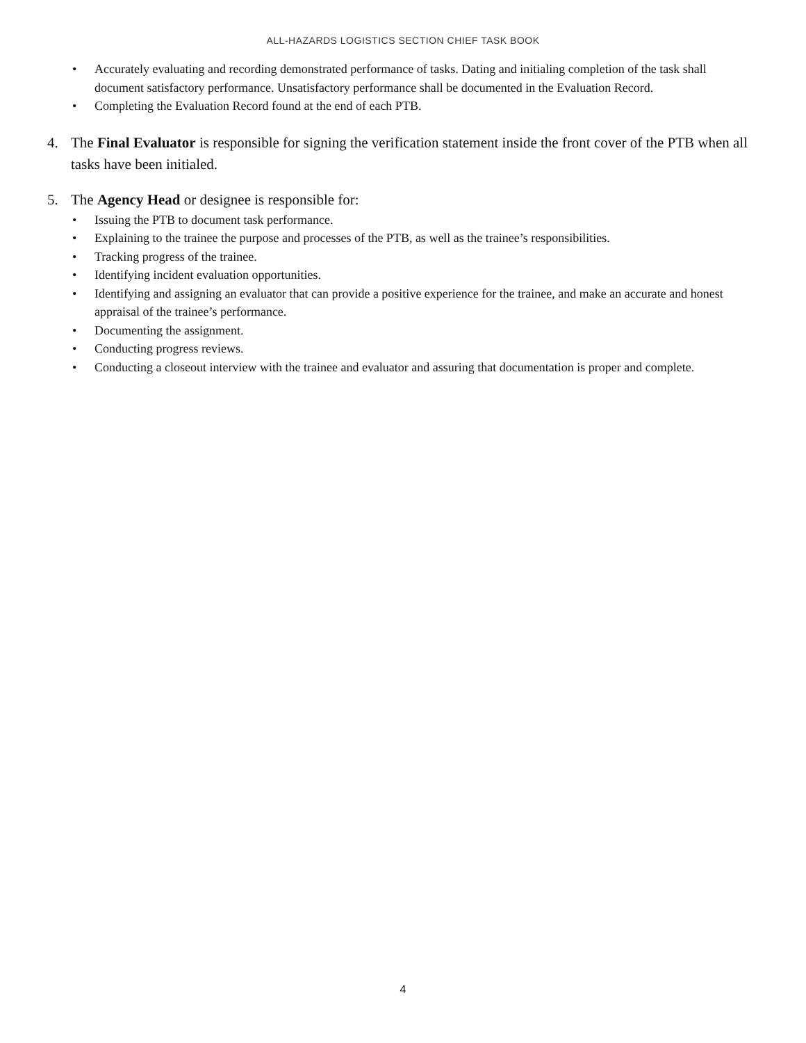ALL-HAZARDS LOGISTICS SECTION CHIEF TASK BOOK
• Accurately evaluating and recording demonstrated performance of tasks. Dating and initialing completion of the task shall document satisfactory performance. Unsatisfactory performance shall be documented in the Evaluation Record.
• Completing the Evaluation Record found at the end of each PTB.
4. The Final Evaluator is responsible for signing the verification statement inside the front cover of the PTB when all tasks have been initialed.
5. The Agency Head or designee is responsible for:
• Issuing the PTB to document task performance.
• Explaining to the trainee the purpose and processes of the PTB, as well as the trainee’s responsibilities.
• Tracking progress of the trainee.
• Identifying incident evaluation opportunities.
• Identifying and assigning an evaluator that can provide a positive experience for the trainee, and make an accurate and honest appraisal of the trainee’s performance.
• Documenting the assignment.
• Conducting progress reviews.
• Conducting a closeout interview with the trainee and evaluator and assuring that documentation is proper and complete.
4